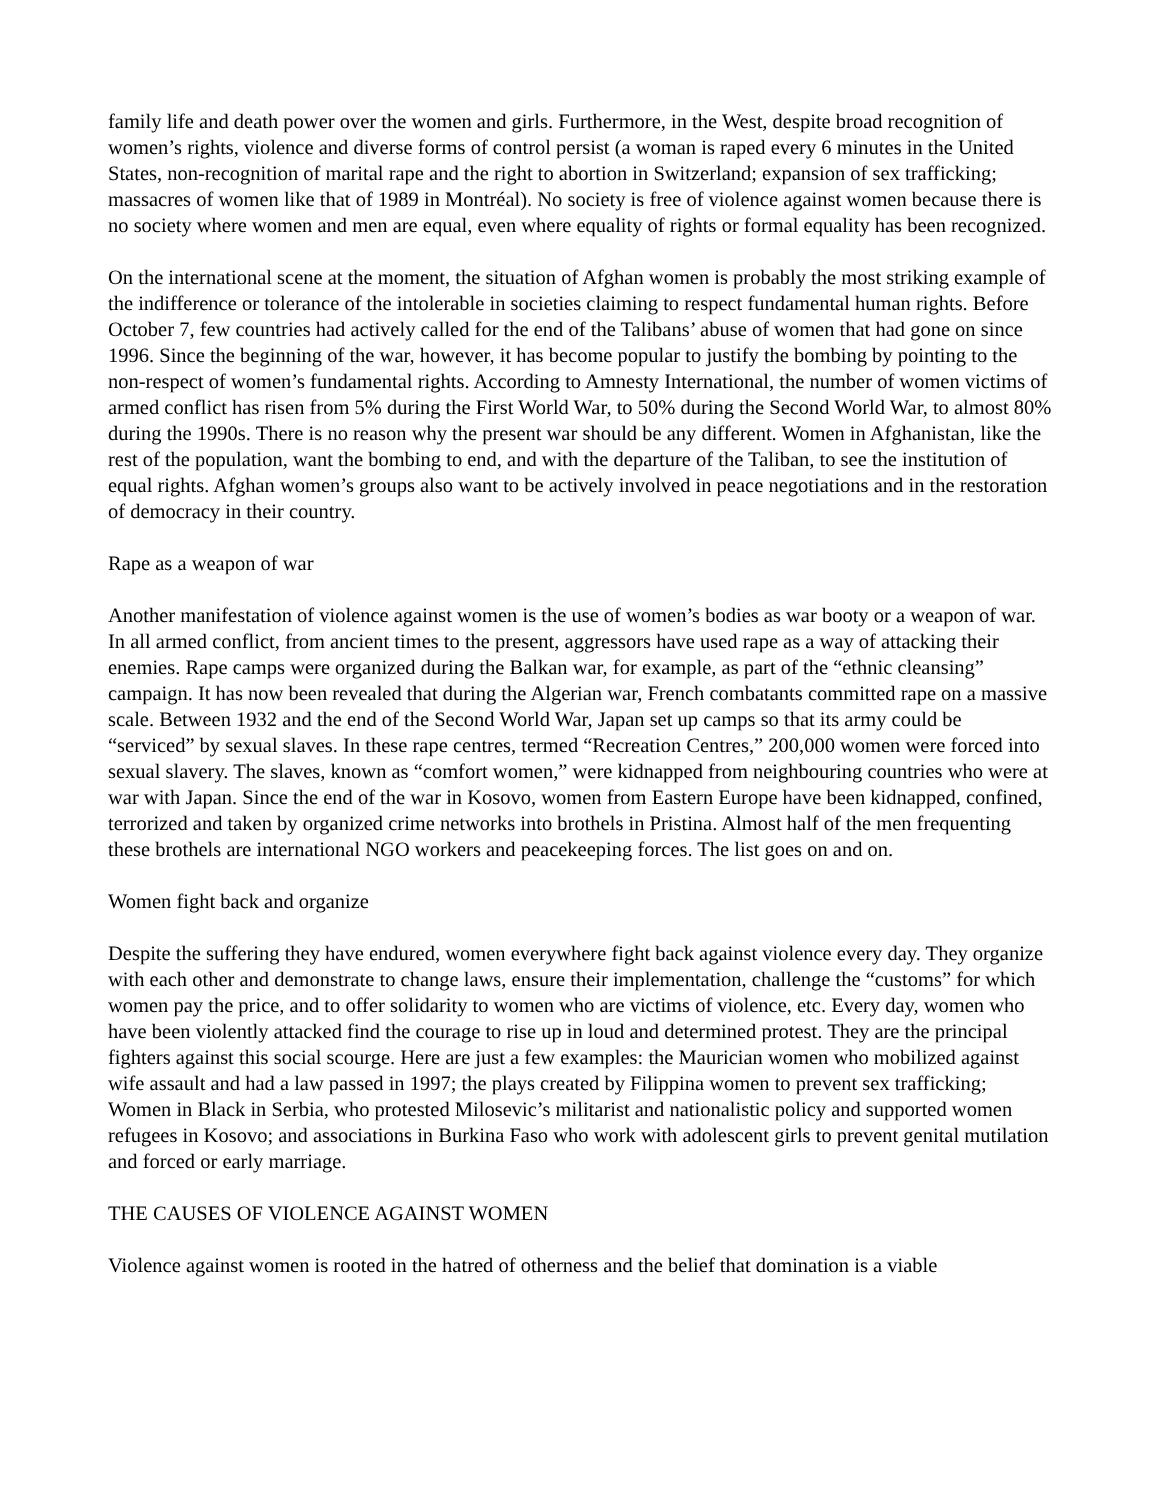family life and death power over the women and girls. Furthermore, in the West, despite broad recognition of women’s rights, violence and diverse forms of control persist (a woman is raped every 6 minutes in the United States, non-recognition of marital rape and the right to abortion in Switzerland; expansion of sex trafficking; massacres of women like that of 1989 in Montréal). No society is free of violence against women because there is no society where women and men are equal, even where equality of rights or formal equality has been recognized.
On the international scene at the moment, the situation of Afghan women is probably the most striking example of the indifference or tolerance of the intolerable in societies claiming to respect fundamental human rights. Before October 7, few countries had actively called for the end of the Talibans’ abuse of women that had gone on since 1996. Since the beginning of the war, however, it has become popular to justify the bombing by pointing to the non-respect of women’s fundamental rights. According to Amnesty International, the number of women victims of armed conflict has risen from 5% during the First World War, to 50% during the Second World War, to almost 80% during the 1990s. There is no reason why the present war should be any different. Women in Afghanistan, like the rest of the population, want the bombing to end, and with the departure of the Taliban, to see the institution of equal rights. Afghan women’s groups also want to be actively involved in peace negotiations and in the restoration of democracy in their country.
Rape as a weapon of war
Another manifestation of violence against women is the use of women’s bodies as war booty or a weapon of war. In all armed conflict, from ancient times to the present, aggressors have used rape as a way of attacking their enemies. Rape camps were organized during the Balkan war, for example, as part of the “ethnic cleansing” campaign. It has now been revealed that during the Algerian war, French combatants committed rape on a massive scale. Between 1932 and the end of the Second World War, Japan set up camps so that its army could be “serviced” by sexual slaves. In these rape centres, termed “Recreation Centres,” 200,000 women were forced into sexual slavery. The slaves, known as “comfort women,” were kidnapped from neighbouring countries who were at war with Japan. Since the end of the war in Kosovo, women from Eastern Europe have been kidnapped, confined, terrorized and taken by organized crime networks into brothels in Pristina. Almost half of the men frequenting these brothels are international NGO workers and peacekeeping forces. The list goes on and on.
Women fight back and organize
Despite the suffering they have endured, women everywhere fight back against violence every day. They organize with each other and demonstrate to change laws, ensure their implementation, challenge the “customs” for which women pay the price, and to offer solidarity to women who are victims of violence, etc. Every day, women who have been violently attacked find the courage to rise up in loud and determined protest. They are the principal fighters against this social scourge. Here are just a few examples: the Maurician women who mobilized against wife assault and had a law passed in 1997; the plays created by Filippina women to prevent sex trafficking; Women in Black in Serbia, who protested Milosevic’s militarist and nationalistic policy and supported women refugees in Kosovo; and associations in Burkina Faso who work with adolescent girls to prevent genital mutilation and forced or early marriage.
THE CAUSES OF VIOLENCE AGAINST WOMEN
Violence against women is rooted in the hatred of otherness and the belief that domination is a viable